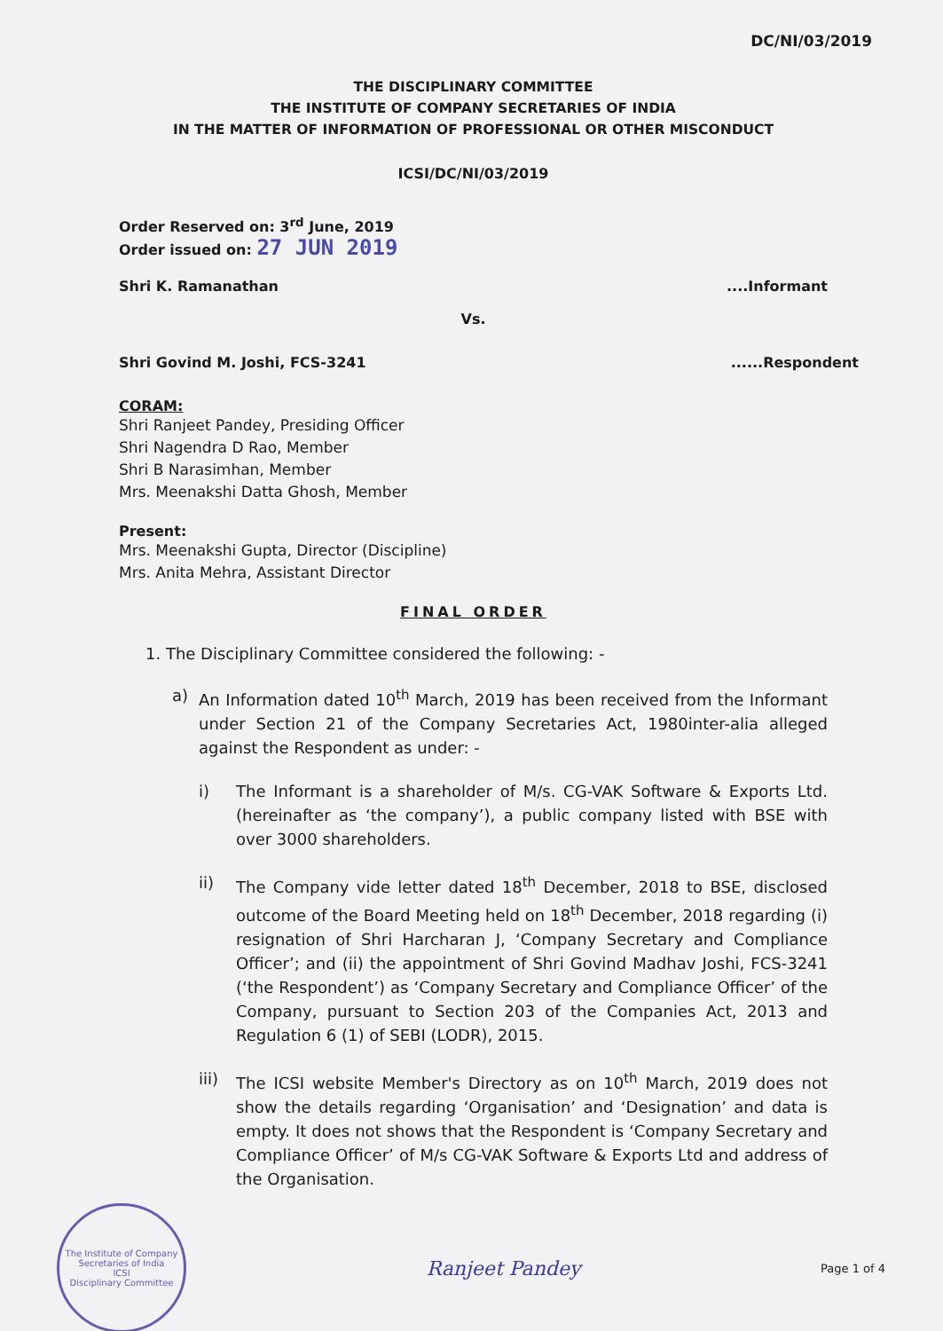DC/NI/03/2019
THE DISCIPLINARY COMMITTEE
THE INSTITUTE OF COMPANY SECRETARIES OF INDIA
IN THE MATTER OF INFORMATION OF PROFESSIONAL OR OTHER MISCONDUCT
ICSI/DC/NI/03/2019
Order Reserved on: 3<sup>rd</sup> June, 2019
Order issued on: 27 JUN 2019
Shri K. Ramanathan....Informant
Vs.
Shri Govind M. Joshi, FCS-3241......Respondent
CORAM:
Shri Ranjeet Pandey, Presiding Officer
Shri Nagendra D Rao, Member
Shri B Narasimhan, Member
Mrs. Meenakshi Datta Ghosh, Member
Present:
Mrs. Meenakshi Gupta, Director (Discipline)
Mrs. Anita Mehra, Assistant Director
FINAL ORDER
1. The Disciplinary Committee considered the following: -
a) An Information dated 10<sup>th</sup> March, 2019 has been received from the Informant under Section 21 of the Company Secretaries Act, 1980inter-alia alleged against the Respondent as under: -
i) The Informant is a shareholder of M/s. CG-VAK Software & Exports Ltd. (hereinafter as ‘the company’), a public company listed with BSE with over 3000 shareholders.
ii) The Company vide letter dated 18<sup>th</sup> December, 2018 to BSE, disclosed outcome of the Board Meeting held on 18<sup>th</sup> December, 2018 regarding (i) resignation of Shri Harcharan J, ‘Company Secretary and Compliance Officer’; and (ii) the appointment of Shri Govind Madhav Joshi, FCS-3241 (‘the Respondent’) as ‘Company Secretary and Compliance Officer’ of the Company, pursuant to Section 203 of the Companies Act, 2013 and Regulation 6 (1) of SEBI (LODR), 2015.
iii) The ICSI website Member's Directory as on 10<sup>th</sup> March, 2019 does not show the details regarding ‘Organisation’ and ‘Designation’ and data is empty. It does not shows that the Respondent is ‘Company Secretary and Compliance Officer’ of M/s CG-VAK Software & Exports Ltd and address of the Organisation.
The Institute of Company Secretaries of India
ICSI
Disciplinary Committee
Ranjeet Pandey Page 1 of 4